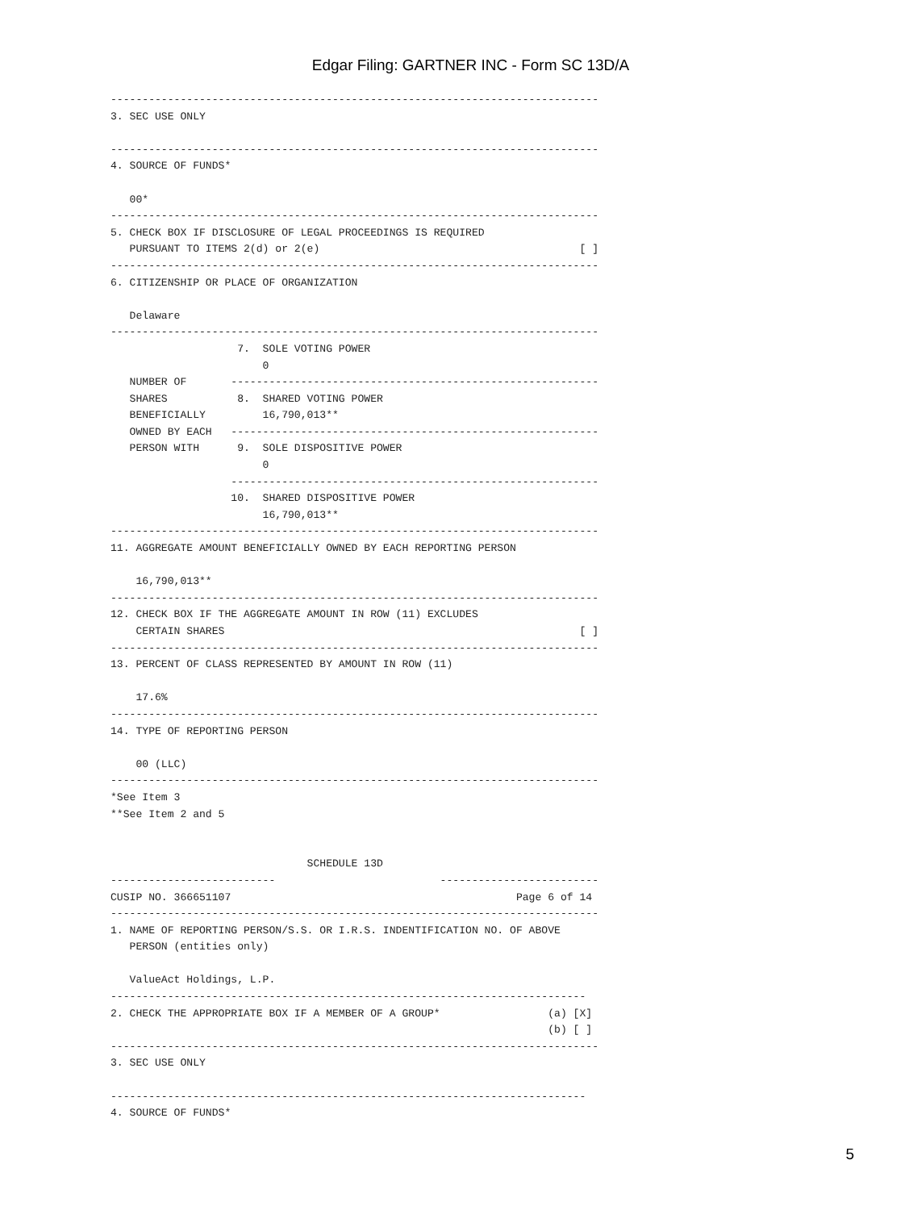Edgar Filing: GARTNER INC - Form SC 13D/A
-----------------------------------------------------------------------------
3. SEC USE ONLY

-----------------------------------------------------------------------------
4. SOURCE OF FUNDS*

   00*
-----------------------------------------------------------------------------
5. CHECK BOX IF DISCLOSURE OF LEGAL PROCEEDINGS IS REQUIRED
   PURSUANT TO ITEMS 2(d) or 2(e)                                         [ ]
-----------------------------------------------------------------------------
6. CITIZENSHIP OR PLACE OF ORGANIZATION

   Delaware
-----------------------------------------------------------------------------
                    7.  SOLE VOTING POWER
                        0
   NUMBER OF       ----------------------------------------------------------
   SHARES           8.  SHARED VOTING POWER
   BENEFICIALLY         16,790,013**
   OWNED BY EACH   ----------------------------------------------------------
   PERSON WITH      9.  SOLE DISPOSITIVE POWER
                        0
                   ----------------------------------------------------------
                   10.  SHARED DISPOSITIVE POWER
                        16,790,013**
-----------------------------------------------------------------------------
11. AGGREGATE AMOUNT BENEFICIALLY OWNED BY EACH REPORTING PERSON

    16,790,013**
-----------------------------------------------------------------------------
12. CHECK BOX IF THE AGGREGATE AMOUNT IN ROW (11) EXCLUDES
    CERTAIN SHARES                                                        [ ]
-----------------------------------------------------------------------------
13. PERCENT OF CLASS REPRESENTED BY AMOUNT IN ROW (11)

    17.6%
-----------------------------------------------------------------------------
14. TYPE OF REPORTING PERSON

    00 (LLC)
-----------------------------------------------------------------------------
*See Item 3
**See Item 2 and 5


                               SCHEDULE 13D
--------------------------                          -------------------------
CUSIP NO. 366651107                                             Page 6 of 14
-----------------------------------------------------------------------------
1. NAME OF REPORTING PERSON/S.S. OR I.R.S. INDENTIFICATION NO. OF ABOVE
   PERSON (entities only)

   ValueAct Holdings, L.P.
---------------------------------------------------------------------------
2. CHECK THE APPROPRIATE BOX IF A MEMBER OF A GROUP*                 (a) [X]
                                                                     (b) [ ]
-----------------------------------------------------------------------------
3. SEC USE ONLY

---------------------------------------------------------------------------
4. SOURCE OF FUNDS*
5